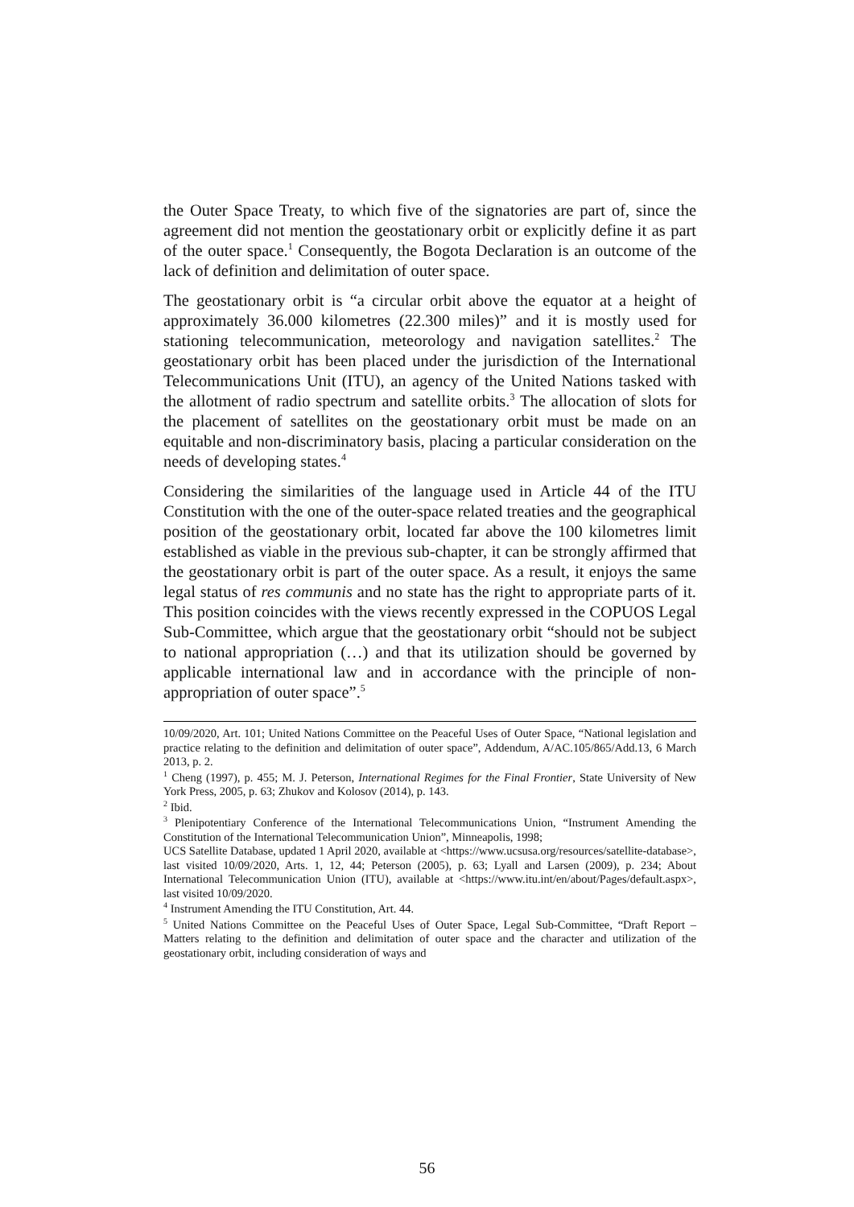the Outer Space Treaty, to which five of the signatories are part of, since the agreement did not mention the geostationary orbit or explicitly define it as part of the outer space.<sup>1</sup> Consequently, the Bogota Declaration is an outcome of the lack of definition and delimitation of outer space.
The geostationary orbit is “a circular orbit above the equator at a height of approximately 36.000 kilometres (22.300 miles)” and it is mostly used for stationing telecommunication, meteorology and navigation satellites.<sup>2</sup> The geostationary orbit has been placed under the jurisdiction of the International Telecommunications Unit (ITU), an agency of the United Nations tasked with the allotment of radio spectrum and satellite orbits.<sup>3</sup> The allocation of slots for the placement of satellites on the geostationary orbit must be made on an equitable and non-discriminatory basis, placing a particular consideration on the needs of developing states.<sup>4</sup>
Considering the similarities of the language used in Article 44 of the ITU Constitution with the one of the outer-space related treaties and the geographical position of the geostationary orbit, located far above the 100 kilometres limit established as viable in the previous sub-chapter, it can be strongly affirmed that the geostationary orbit is part of the outer space. As a result, it enjoys the same legal status of res communis and no state has the right to appropriate parts of it. This position coincides with the views recently expressed in the COPUOS Legal Sub-Committee, which argue that the geostationary orbit “should not be subject to national appropriation (…) and that its utilization should be governed by applicable international law and in accordance with the principle of non-appropriation of outer space”.<sup>5</sup>
10/09/2020, Art. 101; United Nations Committee on the Peaceful Uses of Outer Space, “National legislation and practice relating to the definition and delimitation of outer space”, Addendum, A/AC.105/865/Add.13, 6 March 2013, p. 2.
<sup>1</sup> Cheng (1997), p. 455; M. J. Peterson, International Regimes for the Final Frontier, State University of New York Press, 2005, p. 63; Zhukov and Kolosov (2014), p. 143.
<sup>2</sup> Ibid.
<sup>3</sup> Plenipotentiary Conference of the International Telecommunications Union, “Instrument Amending the Constitution of the International Telecommunication Union”, Minneapolis, 1998;
UCS Satellite Database, updated 1 April 2020, available at <https://www.ucsusa.org/resources/satellite-database>, last visited 10/09/2020, Arts. 1, 12, 44; Peterson (2005), p. 63; Lyall and Larsen (2009), p. 234; About International Telecommunication Union (ITU), available at <https://www.itu.int/en/about/Pages/default.aspx>, last visited 10/09/2020.
<sup>4</sup> Instrument Amending the ITU Constitution, Art. 44.
<sup>5</sup> United Nations Committee on the Peaceful Uses of Outer Space, Legal Sub-Committee, “Draft Report – Matters relating to the definition and delimitation of outer space and the character and utilization of the geostationary orbit, including consideration of ways and
56